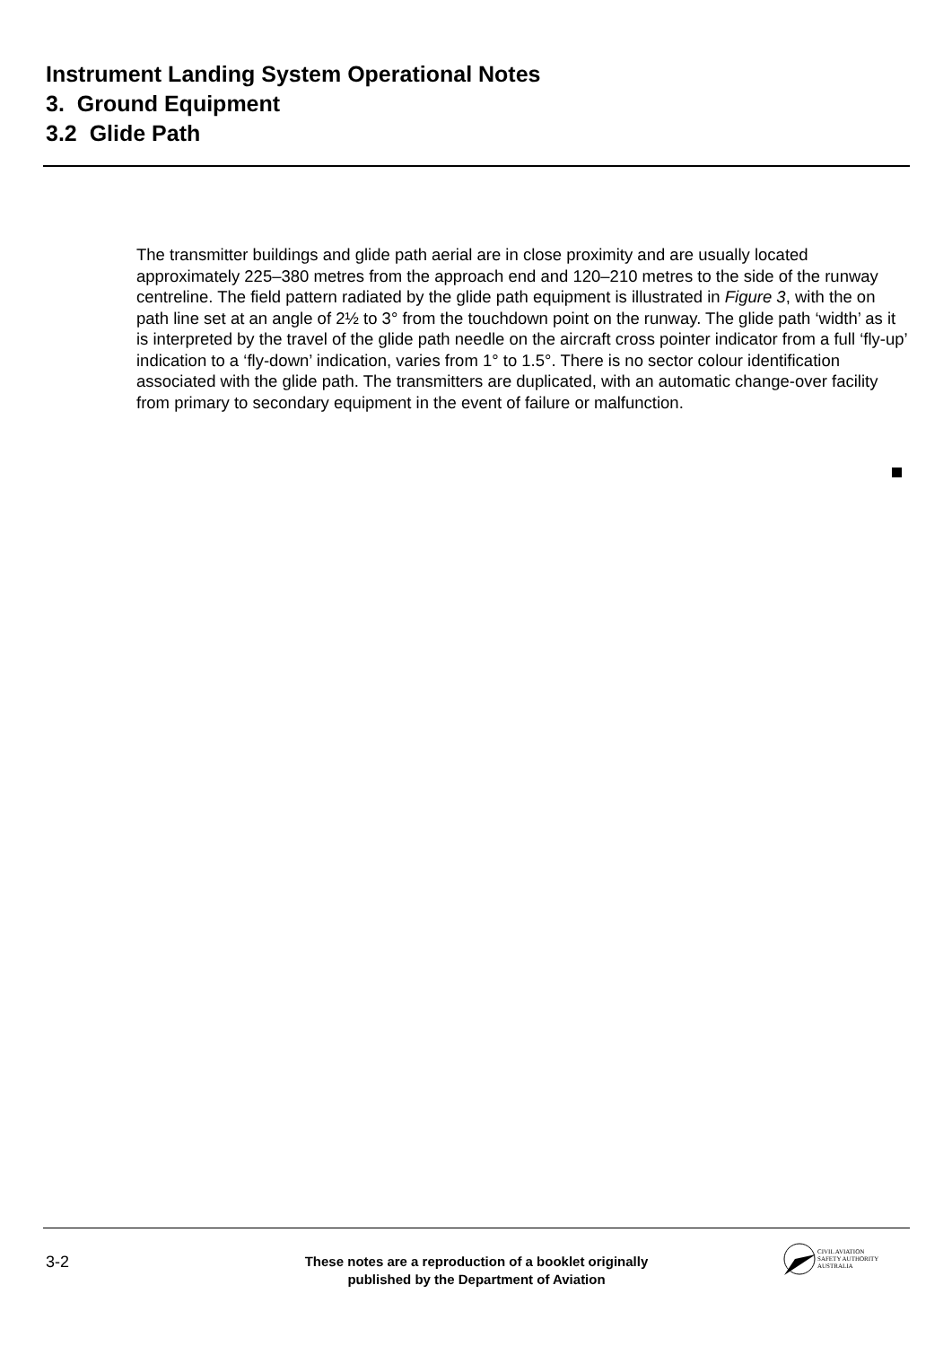Instrument Landing System Operational Notes
3. Ground Equipment
3.2 Glide Path
The transmitter buildings and glide path aerial are in close proximity and are usually located approximately 225–380 metres from the approach end and 120–210 metres to the side of the runway centreline. The field pattern radiated by the glide path equipment is illustrated in Figure 3, with the on path line set at an angle of 2½ to 3° from the touchdown point on the runway. The glide path ‘width’ as it is interpreted by the travel of the glide path needle on the aircraft cross pointer indicator from a full ‘fly-up’ indication to a ‘fly-down’ indication, varies from 1° to 1.5°. There is no sector colour identification associated with the glide path. The transmitters are duplicated, with an automatic change-over facility from primary to secondary equipment in the event of failure or malfunction.
3-2
These notes are a reproduction of a booklet originally
published by the Department of Aviation
CIVIL AVIATION
SAFETY AUTHORITY
AUSTRALIA